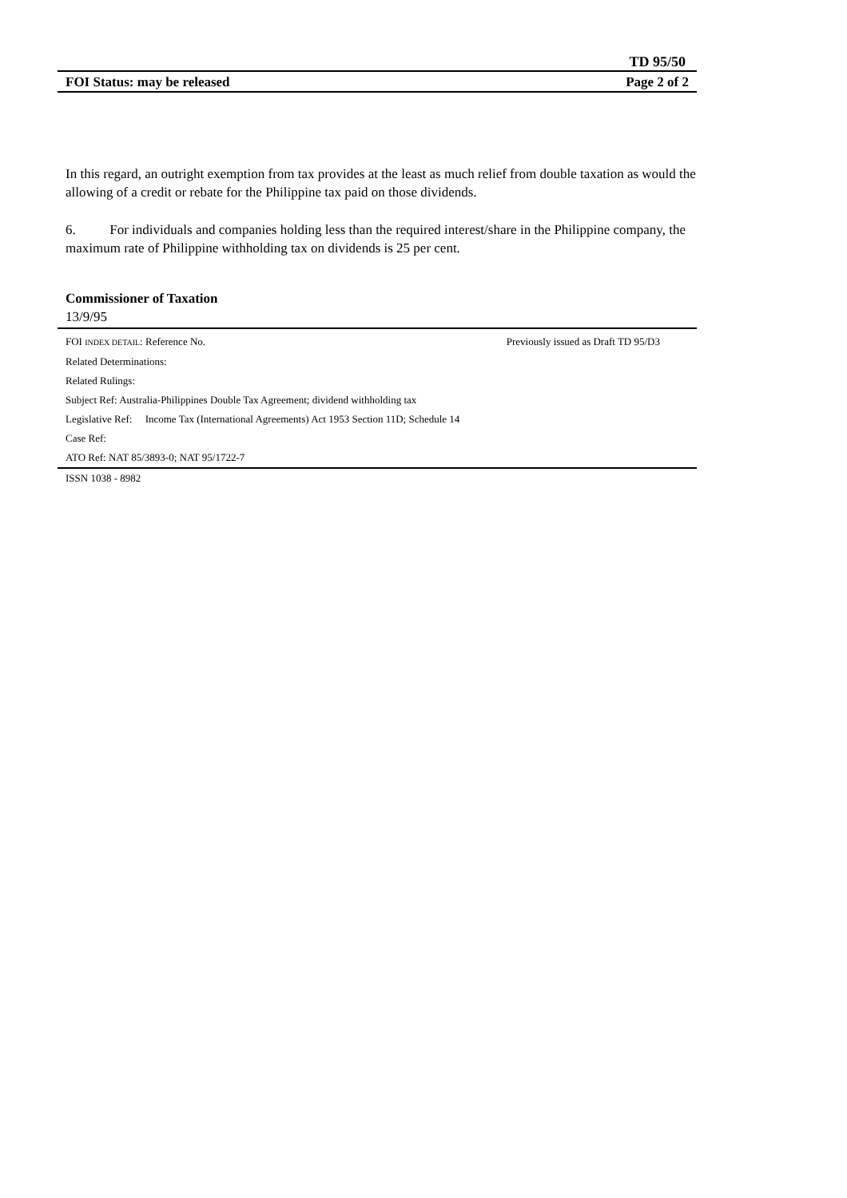TD 95/50
FOI Status: may be released Page 2 of 2
In this regard, an outright exemption from tax provides at the least as much relief from double taxation as would the allowing of a credit or rebate for the Philippine tax paid on those dividends.
6. For individuals and companies holding less than the required interest/share in the Philippine company, the maximum rate of Philippine withholding tax on dividends is 25 per cent.
Commissioner of Taxation
13/9/95
FOI INDEX DETAIL: Reference No. Previously issued as Draft TD 95/D3
Related Determinations:
Related Rulings:
Subject Ref: Australia-Philippines Double Tax Agreement; dividend withholding tax
Legislative Ref: Income Tax (International Agreements) Act 1953 Section 11D; Schedule 14
Case Ref:
ATO Ref: NAT 85/3893-0; NAT 95/1722-7
ISSN 1038 - 8982